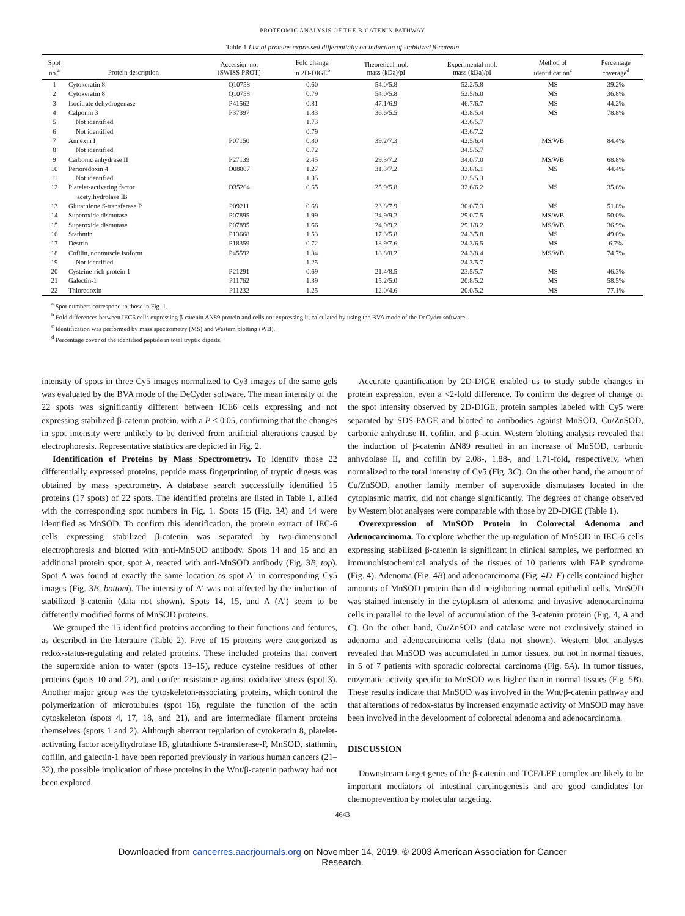PROTEOMIC ANALYSIS OF THE B-CATENIN PATHWAY
Table 1 List of proteins expressed differentially on induction of stabilized β-catenin
| Spot no.<sup>a</sup> | Protein description | Accession no. (SWISS PROT) | Fold change in 2D-DIGE<sup>b</sup> | Theoretical mol. mass (kDa)/pI | Experimental mol. mass (kDa)/pI | Method of identification<sup>c</sup> | Percentage coverage<sup>d</sup> |
| --- | --- | --- | --- | --- | --- | --- | --- |
| 1 | Cytokeratin 8 | Q10758 | 0.60 | 54.0/5.8 | 52.2/5.8 | MS | 39.2% |
| 2 | Cytokeratin 8 | Q10758 | 0.79 | 54.0/5.8 | 52.5/6.0 | MS | 36.8% |
| 3 | Isocitrate dehydrogenase | P41562 | 0.81 | 47.1/6.9 | 46.7/6.7 | MS | 44.2% |
| 4 | Calponin 3 | P37397 | 1.83 | 36.6/5.5 | 43.8/5.4 | MS | 78.8% |
| 5 | Not identified | | 1.73 | | 43.6/5.7 | | |
| 6 | Not identified | | 0.79 | | 43.6/7.2 | | |
| 7 | Annexin I | P07150 | 0.80 | 39.2/7.3 | 42.5/6.4 | MS/WB | 84.4% |
| 8 | Not identified | | 0.72 | | 34.5/5.7 | | |
| 9 | Carbonic anhydrase II | P27139 | 2.45 | 29.3/7.2 | 34.0/7.0 | MS/WB | 68.8% |
| 10 | Perioredoxin 4 | O08807 | 1.27 | 31.3/7.2 | 32.8/6.1 | MS | 44.4% |
| 11 | Not identified | | 1.35 | | 32.5/5.3 | | |
| 12 | Platelet-activating factor acetylhydrolase IB | O35264 | 0.65 | 25.9/5.8 | 32.6/6.2 | MS | 35.6% |
| 13 | Glutathione S -transferase P | P09211 | 0.68 | 23.8/7.9 | 30.0/7.3 | MS | 51.8% |
| 14 | Superoxide dismutase | P07895 | 1.99 | 24.9/9.2 | 29.0/7.5 | MS/WB | 50.0% |
| 15 | Superoxide dismutase | P07895 | 1.66 | 24.9/9.2 | 29.1/8.2 | MS/WB | 36.9% |
| 16 | Stathmin | P13668 | 1.53 | 17.3/5.8 | 24.3/5.8 | MS | 49.0% |
| 17 | Destrin | P18359 | 0.72 | 18.9/7.6 | 24.3/6.5 | MS | 6.7% |
| 18 | Cofilin, nonmuscle isoform | P45592 | 1.34 | 18.8/8.2 | 24.3/8.4 | MS/WB | 74.7% |
| 19 | Not identified | | 1.25 | | 24.3/5.7 | | |
| 20 | Cysteine-rich protein 1 | P21291 | 0.69 | 21.4/8.5 | 23.5/5.7 | MS | 46.3% |
| 21 | Galectin-1 | P11762 | 1.39 | 15.2/5.0 | 20.8/5.2 | MS | 58.5% |
| 22 | Thioredoxin | P11232 | 1.25 | 12.0/4.6 | 20.0/5.2 | MS | 77.1% |
<sup>a</sup> Spot numbers correspond to those in Fig. 1.
<sup>b</sup> Fold differences between IEC6 cells expressing β-catenin ΔN89 protein and cells not expressing it, calculated by using the BVA mode of the DeCyder software.
<sup>c</sup> Identification was performed by mass spectrometry (MS) and Western blotting (WB).
<sup>d</sup> Percentage cover of the identified peptide in total tryptic digests.
intensity of spots in three Cy5 images normalized to Cy3 images of the same gels was evaluated by the BVA mode of the DeCyder software. The mean intensity of the 22 spots was significantly different between ICE6 cells expressing and not expressing stabilized β-catenin protein, with a P < 0.05, confirming that the changes in spot intensity were unlikely to be derived from artificial alterations caused by electrophoresis. Representative statistics are depicted in Fig. 2.
Identification of Proteins by Mass Spectrometry. To identify those 22 differentially expressed proteins, peptide mass fingerprinting of tryptic digests was obtained by mass spectrometry. A database search successfully identified 15 proteins (17 spots) of 22 spots. The identified proteins are listed in Table 1, allied with the corresponding spot numbers in Fig. 1. Spots 15 (Fig. 3A) and 14 were identified as MnSOD. To confirm this identification, the protein extract of IEC-6 cells expressing stabilized β-catenin was separated by two-dimensional electrophoresis and blotted with anti-MnSOD antibody. Spots 14 and 15 and an additional protein spot, spot A, reacted with anti-MnSOD antibody (Fig. 3B, top). Spot A was found at exactly the same location as spot A′ in corresponding Cy5 images (Fig. 3B, bottom). The intensity of A′ was not affected by the induction of stabilized β-catenin (data not shown). Spots 14, 15, and A (A′) seem to be differently modified forms of MnSOD proteins.
We grouped the 15 identified proteins according to their functions and features, as described in the literature (Table 2). Five of 15 proteins were categorized as redox-status-regulating and related proteins. These included proteins that convert the superoxide anion to water (spots 13–15), reduce cysteine residues of other proteins (spots 10 and 22), and confer resistance against oxidative stress (spot 3). Another major group was the cytoskeleton-associating proteins, which control the polymerization of microtubules (spot 16), regulate the function of the actin cytoskeleton (spots 4, 17, 18, and 21), and are intermediate filament proteins themselves (spots 1 and 2). Although aberrant regulation of cytokeratin 8, platelet-activating factor acetylhydrolase IB, glutathione S-transferase-P, MnSOD, stathmin, cofilin, and galectin-1 have been reported previously in various human cancers (21–32), the possible implication of these proteins in the Wnt/β-catenin pathway had not been explored.
Accurate quantification by 2D-DIGE enabled us to study subtle changes in protein expression, even a <2-fold difference. To confirm the degree of change of the spot intensity observed by 2D-DIGE, protein samples labeled with Cy5 were separated by SDS-PAGE and blotted to antibodies against MnSOD, Cu/ZnSOD, carbonic anhydrase II, cofilin, and β-actin. Western blotting analysis revealed that the induction of β-catenin ΔN89 resulted in an increase of MnSOD, carbonic anhydolase II, and cofilin by 2.08-, 1.88-, and 1.71-fold, respectively, when normalized to the total intensity of Cy5 (Fig. 3C). On the other hand, the amount of Cu/ZnSOD, another family member of superoxide dismutases located in the cytoplasmic matrix, did not change significantly. The degrees of change observed by Western blot analyses were comparable with those by 2D-DIGE (Table 1).
Overexpression of MnSOD Protein in Colorectal Adenoma and Adenocarcinoma. To explore whether the up-regulation of MnSOD in IEC-6 cells expressing stabilized β-catenin is significant in clinical samples, we performed an immunohistochemical analysis of the tissues of 10 patients with FAP syndrome (Fig. 4). Adenoma (Fig. 4B) and adenocarcinoma (Fig. 4D–F) cells contained higher amounts of MnSOD protein than did neighboring normal epithelial cells. MnSOD was stained intensely in the cytoplasm of adenoma and invasive adenocarcinoma cells in parallel to the level of accumulation of the β-catenin protein (Fig. 4, A and C). On the other hand, Cu/ZnSOD and catalase were not exclusively stained in adenoma and adenocarcinoma cells (data not shown). Western blot analyses revealed that MnSOD was accumulated in tumor tissues, but not in normal tissues, in 5 of 7 patients with sporadic colorectal carcinoma (Fig. 5A). In tumor tissues, enzymatic activity specific to MnSOD was higher than in normal tissues (Fig. 5B). These results indicate that MnSOD was involved in the Wnt/β-catenin pathway and that alterations of redox-status by increased enzymatic activity of MnSOD may have been involved in the development of colorectal adenoma and adenocarcinoma.
DISCUSSION
Downstream target genes of the β-catenin and TCF/LEF complex are likely to be important mediators of intestinal carcinogenesis and are good candidates for chemoprevention by molecular targeting.
4643
Downloaded from cancerres.aacrjournals.org on November 14, 2019. © 2003 American Association for Cancer
Research.